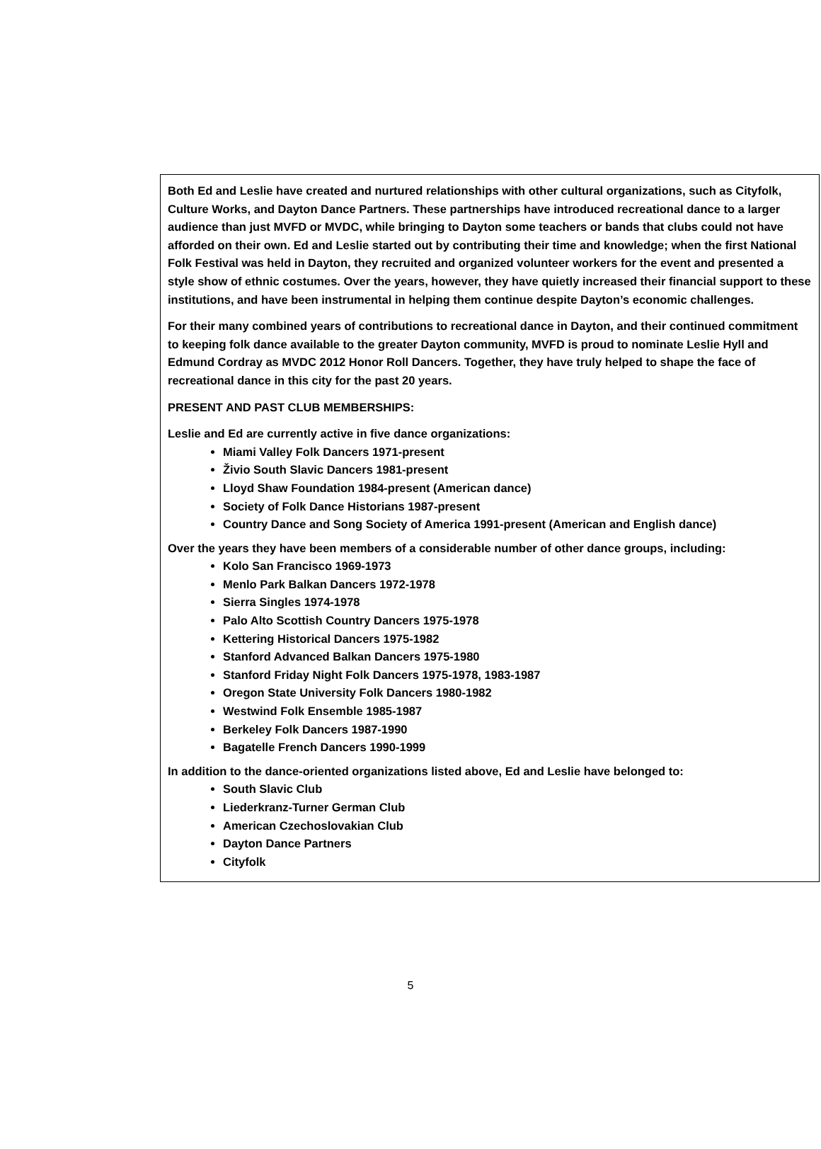Both Ed and Leslie have created and nurtured relationships with other cultural organizations, such as Cityfolk, Culture Works, and Dayton Dance Partners. These partnerships have introduced recreational dance to a larger audience than just MVFD or MVDC, while bringing to Dayton some teachers or bands that clubs could not have afforded on their own. Ed and Leslie started out by contributing their time and knowledge; when the first National Folk Festival was held in Dayton, they recruited and organized volunteer workers for the event and presented a style show of ethnic costumes. Over the years, however, they have quietly increased their financial support to these institutions, and have been instrumental in helping them continue despite Dayton’s economic challenges.
For their many combined years of contributions to recreational dance in Dayton, and their continued commitment to keeping folk dance available to the greater Dayton community, MVFD is proud to nominate Leslie Hyll and Edmund Cordray as MVDC 2012 Honor Roll Dancers. Together, they have truly helped to shape the face of recreational dance in this city for the past 20 years.
PRESENT AND PAST CLUB MEMBERSHIPS:
Leslie and Ed are currently active in five dance organizations:
Miami Valley Folk Dancers 1971-present
Živio South Slavic Dancers 1981-present
Lloyd Shaw Foundation 1984-present (American dance)
Society of Folk Dance Historians 1987-present
Country Dance and Song Society of America 1991-present (American and English dance)
Over the years they have been members of a considerable number of other dance groups, including:
Kolo San Francisco 1969-1973
Menlo Park Balkan Dancers 1972-1978
Sierra Singles 1974-1978
Palo Alto Scottish Country Dancers 1975-1978
Kettering Historical Dancers 1975-1982
Stanford Advanced Balkan Dancers 1975-1980
Stanford Friday Night Folk Dancers 1975-1978, 1983-1987
Oregon State University Folk Dancers 1980-1982
Westwind Folk Ensemble 1985-1987
Berkeley Folk Dancers 1987-1990
Bagatelle French Dancers 1990-1999
In addition to the dance-oriented organizations listed above, Ed and Leslie have belonged to:
South Slavic Club
Liederkranz-Turner German Club
American Czechoslovakian Club
Dayton Dance Partners
Cityfolk
5